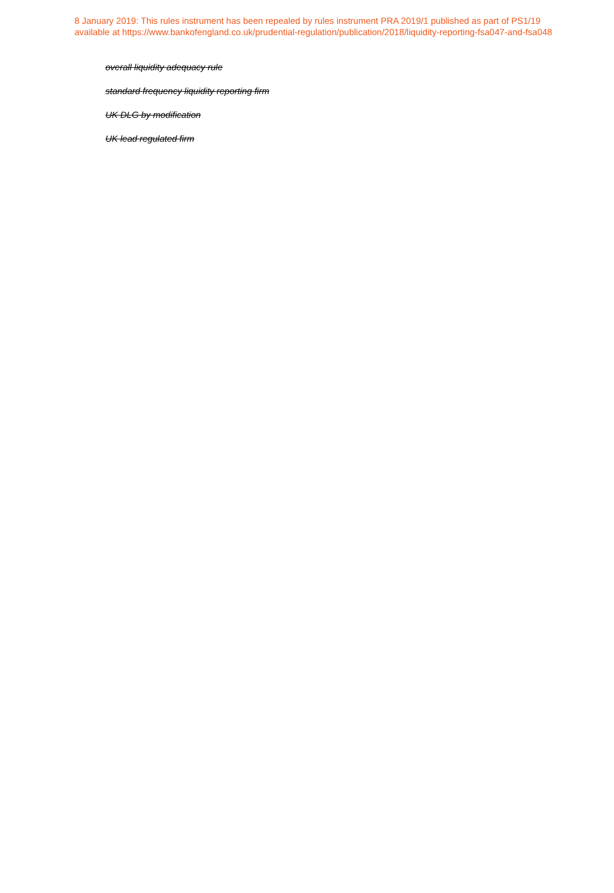8 January 2019: This rules instrument has been repealed by rules instrument PRA 2019/1 published as part of PS1/19
available at https://www.bankofengland.co.uk/prudential-regulation/publication/2018/liquidity-reporting-fsa047-and-fsa048
overall liquidity adequacy rule
standard frequency liquidity reporting firm
UK DLG by modification
UK lead regulated firm